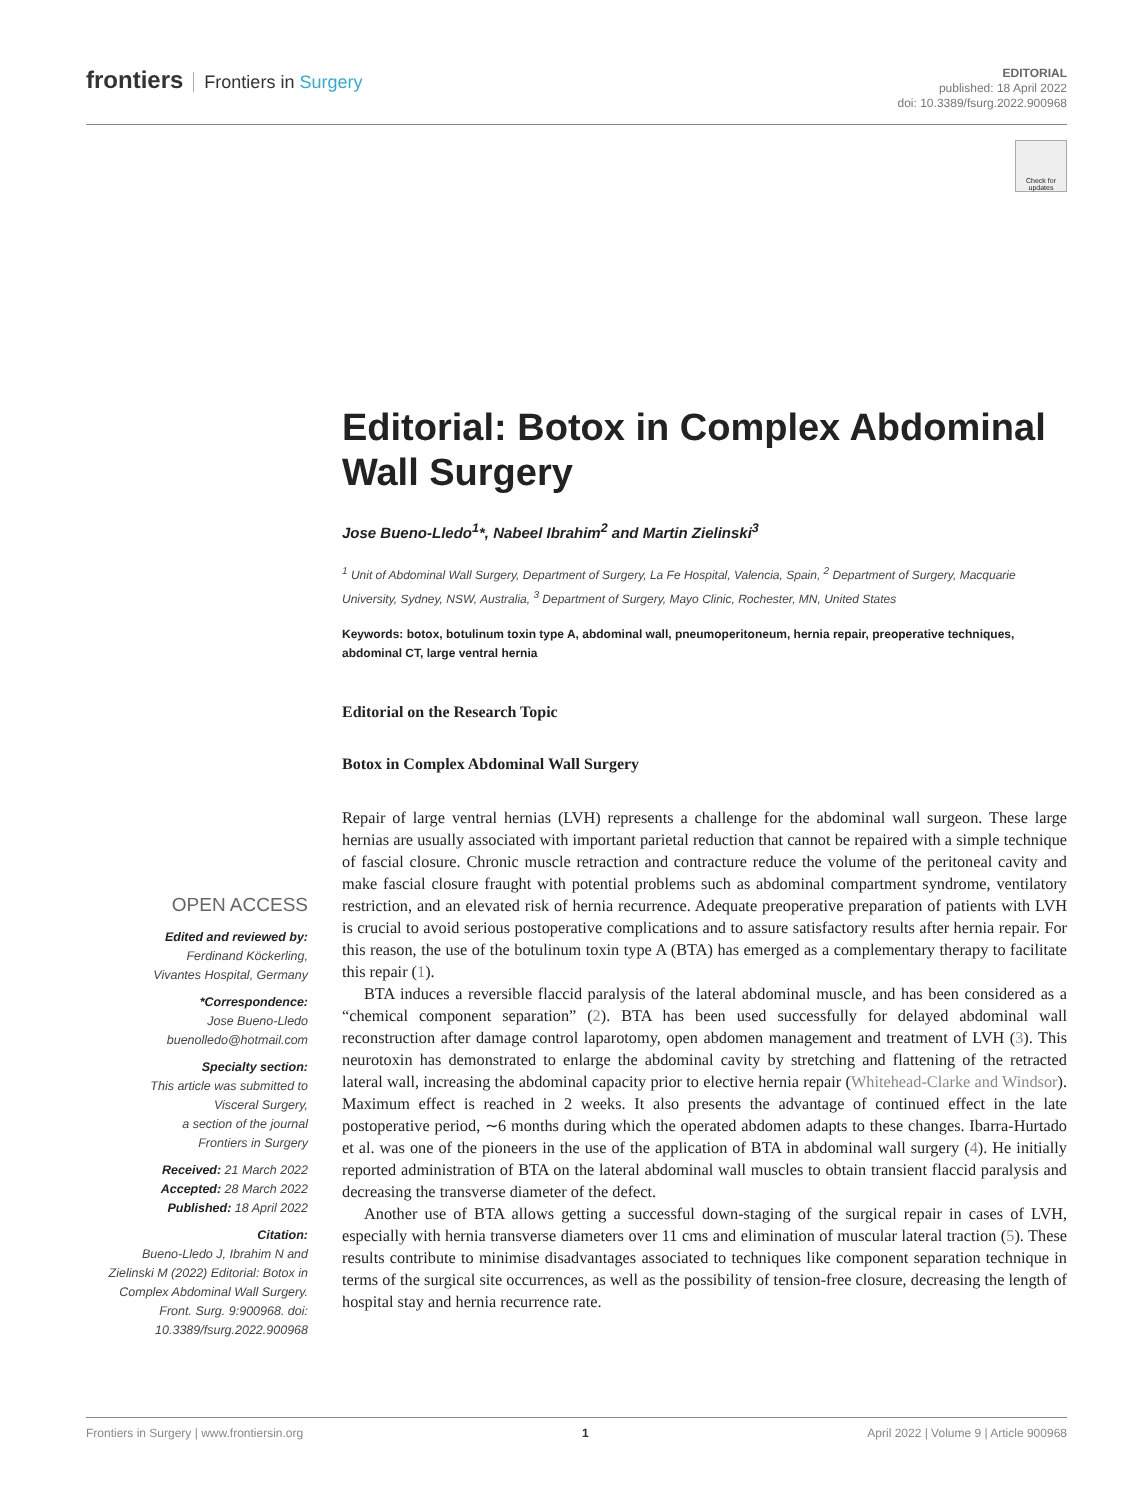frontiers Frontiers in Surgery
EDITORIAL
published: 18 April 2022
doi: 10.3389/fsurg.2022.900968
Check for updates
Editorial: Botox in Complex Abdominal Wall Surgery
Jose Bueno-Lledo<sup>1</sup>*, Nabeel Ibrahim<sup>2</sup> and Martin Zielinski<sup>3</sup>
<sup>1</sup> Unit of Abdominal Wall Surgery, Department of Surgery, La Fe Hospital, Valencia, Spain, <sup>2</sup> Department of Surgery, Macquarie University, Sydney, NSW, Australia, <sup>3</sup> Department of Surgery, Mayo Clinic, Rochester, MN, United States
Keywords: botox, botulinum toxin type A, abdominal wall, pneumoperitoneum, hernia repair, preoperative techniques, abdominal CT, large ventral hernia
Editorial on the Research Topic
Botox in Complex Abdominal Wall Surgery
Repair of large ventral hernias (LVH) represents a challenge for the abdominal wall surgeon. These large hernias are usually associated with important parietal reduction that cannot be repaired with a simple technique of fascial closure. Chronic muscle retraction and contracture reduce the volume of the peritoneal cavity and make fascial closure fraught with potential problems such as abdominal compartment syndrome, ventilatory restriction, and an elevated risk of hernia recurrence. Adequate preoperative preparation of patients with LVH is crucial to avoid serious postoperative complications and to assure satisfactory results after hernia repair. For this reason, the use of the botulinum toxin type A (BTA) has emerged as a complementary therapy to facilitate this repair (1).
BTA induces a reversible flaccid paralysis of the lateral abdominal muscle, and has been considered as a “chemical component separation” (2). BTA has been used successfully for delayed abdominal wall reconstruction after damage control laparotomy, open abdomen management and treatment of LVH (3). This neurotoxin has demonstrated to enlarge the abdominal cavity by stretching and flattening of the retracted lateral wall, increasing the abdominal capacity prior to elective hernia repair (Whitehead-Clarke and Windsor). Maximum effect is reached in 2 weeks. It also presents the advantage of continued effect in the late postoperative period, ∼6 months during which the operated abdomen adapts to these changes. Ibarra-Hurtado et al. was one of the pioneers in the use of the application of BTA in abdominal wall surgery (4). He initially reported administration of BTA on the lateral abdominal wall muscles to obtain transient flaccid paralysis and decreasing the transverse diameter of the defect.
Another use of BTA allows getting a successful down-staging of the surgical repair in cases of LVH, especially with hernia transverse diameters over 11 cms and elimination of muscular lateral traction (5). These results contribute to minimise disadvantages associated to techniques like component separation technique in terms of the surgical site occurrences, as well as the possibility of tension-free closure, decreasing the length of hospital stay and hernia recurrence rate.
OPEN ACCESS
Edited and reviewed by:
Ferdinand Köckerling,
Vivantes Hospital, Germany
*Correspondence:
Jose Bueno-Lledo
buenolledo@hotmail.com
Specialty section:
This article was submitted to
Visceral Surgery,
a section of the journal
Frontiers in Surgery
Received: 21 March 2022
Accepted: 28 March 2022
Published: 18 April 2022
Citation:
Bueno-Lledo J, Ibrahim N and Zielinski M (2022) Editorial: Botox in Complex Abdominal Wall Surgery. Front. Surg. 9:900968. doi: 10.3389/fsurg.2022.900968
Frontiers in Surgery | www.frontiersin.org 1 April 2022 | Volume 9 | Article 900968